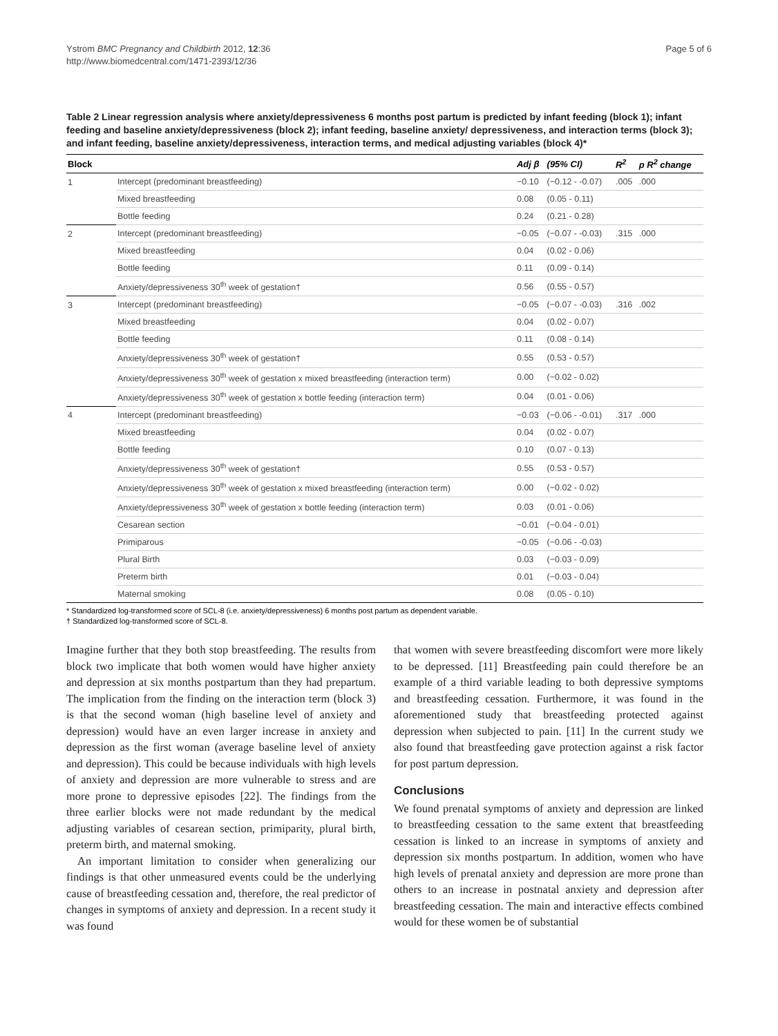Ystrom BMC Pregnancy and Childbirth 2012, 12:36
http://www.biomedcentral.com/1471-2393/12/36
Page 5 of 6
Table 2 Linear regression analysis where anxiety/depressiveness 6 months post partum is predicted by infant feeding (block 1); infant feeding and baseline anxiety/depressiveness (block 2); infant feeding, baseline anxiety/ depressiveness, and interaction terms (block 3); and infant feeding, baseline anxiety/depressiveness, interaction terms, and medical adjusting variables (block 4)*
| Block | | Adj β | (95% CI) | R<sup>2</sup> | p R<sup>2</sup> change |
| --- | --- | --- | --- | --- | --- |
| 1 | Intercept (predominant breastfeeding) | −0.10 | (−0.12 - -0.07) | .005 | .000 |
| | Mixed breastfeeding | 0.08 | (0.05 - 0.11) | | |
| | Bottle feeding | 0.24 | (0.21 - 0.28) | | |
| 2 | Intercept (predominant breastfeeding) | −0.05 | (−0.07 - -0.03) | .315 | .000 |
| | Mixed breastfeeding | 0.04 | (0.02 - 0.06) | | |
| | Bottle feeding | 0.11 | (0.09 - 0.14) | | |
| | Anxiety/depressiveness 30<sup>th</sup> week of gestation† | 0.56 | (0.55 - 0.57) | | |
| 3 | Intercept (predominant breastfeeding) | −0.05 | (−0.07 - -0.03) | .316 | .002 |
| | Mixed breastfeeding | 0.04 | (0.02 - 0.07) | | |
| | Bottle feeding | 0.11 | (0.08 - 0.14) | | |
| | Anxiety/depressiveness 30<sup>th</sup> week of gestation† | 0.55 | (0.53 - 0.57) | | |
| | Anxiety/depressiveness 30<sup>th</sup> week of gestation x mixed breastfeeding (interaction term) | 0.00 | (−0.02 - 0.02) | | |
| | Anxiety/depressiveness 30<sup>th</sup> week of gestation x bottle feeding (interaction term) | 0.04 | (0.01 - 0.06) | | |
| 4 | Intercept (predominant breastfeeding) | −0.03 | (−0.06 - -0.01) | .317 | .000 |
| | Mixed breastfeeding | 0.04 | (0.02 - 0.07) | | |
| | Bottle feeding | 0.10 | (0.07 - 0.13) | | |
| | Anxiety/depressiveness 30<sup>th</sup> week of gestation† | 0.55 | (0.53 - 0.57) | | |
| | Anxiety/depressiveness 30<sup>th</sup> week of gestation x mixed breastfeeding (interaction term) | 0.00 | (−0.02 - 0.02) | | |
| | Anxiety/depressiveness 30<sup>th</sup> week of gestation x bottle feeding (interaction term) | 0.03 | (0.01 - 0.06) | | |
| | Cesarean section | −0.01 | (−0.04 - 0.01) | | |
| | Primiparous | −0.05 | (−0.06 - -0.03) | | |
| | Plural Birth | 0.03 | (−0.03 - 0.09) | | |
| | Preterm birth | 0.01 | (−0.03 - 0.04) | | |
| | Maternal smoking | 0.08 | (0.05 - 0.10) | | |
* Standardized log-transformed score of SCL-8 (i.e. anxiety/depressiveness) 6 months post partum as dependent variable.
† Standardized log-transformed score of SCL-8.
Imagine further that they both stop breastfeeding. The results from block two implicate that both women would have higher anxiety and depression at six months postpartum than they had prepartum. The implication from the finding on the interaction term (block 3) is that the second woman (high baseline level of anxiety and depression) would have an even larger increase in anxiety and depression as the first woman (average baseline level of anxiety and depression). This could be because individuals with high levels of anxiety and depression are more vulnerable to stress and are more prone to depressive episodes [22]. The findings from the three earlier blocks were not made redundant by the medical adjusting variables of cesarean section, primiparity, plural birth, preterm birth, and maternal smoking.
An important limitation to consider when generalizing our findings is that other unmeasured events could be the underlying cause of breastfeeding cessation and, therefore, the real predictor of changes in symptoms of anxiety and depression. In a recent study it was found
that women with severe breastfeeding discomfort were more likely to be depressed. [11] Breastfeeding pain could therefore be an example of a third variable leading to both depressive symptoms and breastfeeding cessation. Furthermore, it was found in the aforementioned study that breastfeeding protected against depression when subjected to pain. [11] In the current study we also found that breastfeeding gave protection against a risk factor for post partum depression.
Conclusions
We found prenatal symptoms of anxiety and depression are linked to breastfeeding cessation to the same extent that breastfeeding cessation is linked to an increase in symptoms of anxiety and depression six months postpartum. In addition, women who have high levels of prenatal anxiety and depression are more prone than others to an increase in postnatal anxiety and depression after breastfeeding cessation. The main and interactive effects combined would for these women be of substantial